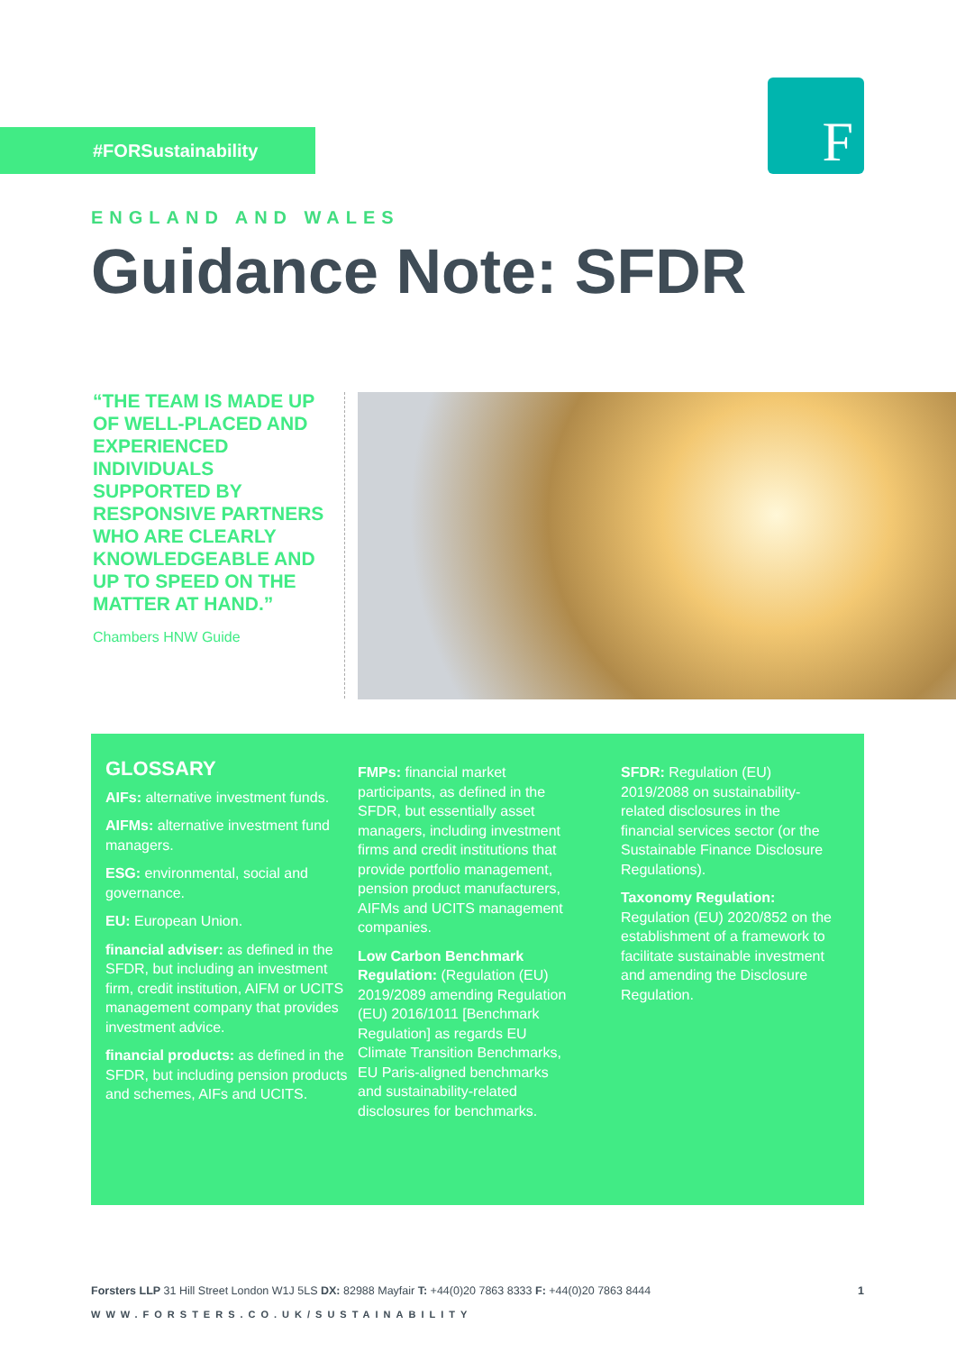#FORSustainability F
ENGLAND AND WALES
Guidance Note: SFDR
“THE TEAM IS MADE UP OF WELL-PLACED AND EXPERIENCED INDIVIDUALS SUPPORTED BY RESPONSIVE PARTNERS WHO ARE CLEARLY KNOWLEDGEABLE AND UP TO SPEED ON THE MATTER AT HAND.”
Chambers HNW Guide
GLOSSARY
AIFs: alternative investment funds.
AIFMs: alternative investment fund managers.
ESG: environmental, social and governance.
EU: European Union.
financial adviser: as defined in the SFDR, but including an investment firm, credit institution, AIFM or UCITS management company that provides investment advice.
financial products: as defined in the SFDR, but including pension products and schemes, AIFs and UCITS.
FMPs: financial market participants, as defined in the SFDR, but essentially asset managers, including investment firms and credit institutions that provide portfolio management, pension product manufacturers, AIFMs and UCITS management companies.
Low Carbon Benchmark Regulation: (Regulation (EU) 2019/2089 amending Regulation (EU) 2016/1011 [Benchmark Regulation] as regards EU Climate Transition Benchmarks, EU Paris-aligned benchmarks and sustainability-related disclosures for benchmarks.
SFDR: Regulation (EU) 2019/2088 on sustainability-related disclosures in the financial services sector (or the Sustainable Finance Disclosure Regulations).
Taxonomy Regulation: Regulation (EU) 2020/852 on the establishment of a framework to facilitate sustainable investment and amending the Disclosure Regulation.
Forsters LLP 31 Hill Street London W1J 5LS DX: 82988 Mayfair T: +44(0)20 7863 8333 F: +44(0)20 7863 8444 1
WWW.FORSTERS.CO.UK/SUSTAINABILITY